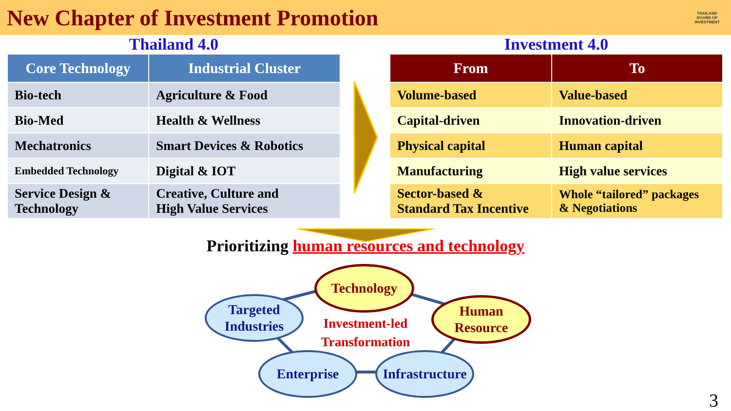New Chapter of Investment Promotion
THAILAND BOARD OF INVESTMENT
Thailand 4.0
| Core Technology | Industrial Cluster |
| --- | --- |
| Bio-tech | Agriculture & Food |
| Bio-Med | Health & Wellness |
| Mechatronics | Smart Devices & Robotics |
| Embedded Technology | Digital & IOT |
| Service Design & Technology | Creative, Culture and High Value Services |
Investment 4.0
| From | To |
| --- | --- |
| Volume-based | Value-based |
| Capital-driven | Innovation-driven |
| Physical capital | Human capital |
| Manufacturing | High value services |
| Sector-based & Standard Tax Incentive | Whole “tailored” packages & Negotiations |
Prioritizing human resources and technology
Technology
Targeted
Industries
Human
Resource
Enterprise
Infrastructure
Investment-led Transformation
3